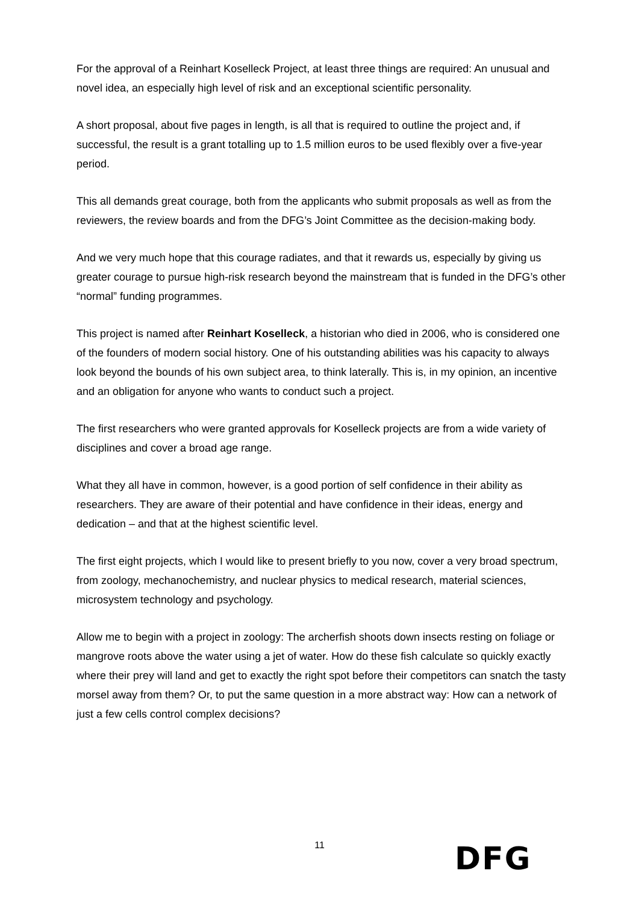For the approval of a Reinhart Koselleck Project, at least three things are required: An unusual and novel idea, an especially high level of risk and an exceptional scientific personality.
A short proposal, about five pages in length, is all that is required to outline the project and, if successful, the result is a grant totalling up to 1.5 million euros to be used flexibly over a five-year period.
This all demands great courage, both from the applicants who submit proposals as well as from the reviewers, the review boards and from the DFG’s Joint Committee as the decision-making body.
And we very much hope that this courage radiates, and that it rewards us, especially by giving us greater courage to pursue high-risk research beyond the mainstream that is funded in the DFG’s other “normal” funding programmes.
This project is named after Reinhart Koselleck, a historian who died in 2006, who is considered one of the founders of modern social history. One of his outstanding abilities was his capacity to always look beyond the bounds of his own subject area, to think laterally. This is, in my opinion, an incentive and an obligation for anyone who wants to conduct such a project.
The first researchers who were granted approvals for Koselleck projects are from a wide variety of disciplines and cover a broad age range.
What they all have in common, however, is a good portion of self confidence in their ability as researchers. They are aware of their potential and have confidence in their ideas, energy and dedication – and that at the highest scientific level.
The first eight projects, which I would like to present briefly to you now, cover a very broad spectrum, from zoology, mechanochemistry, and nuclear physics to medical research, material sciences, microsystem technology and psychology.
Allow me to begin with a project in zoology: The archerfish shoots down insects resting on foliage or mangrove roots above the water using a jet of water. How do these fish calculate so quickly exactly where their prey will land and get to exactly the right spot before their competitors can snatch the tasty morsel away from them? Or, to put the same question in a more abstract way: How can a network of just a few cells control complex decisions?
11
DFG